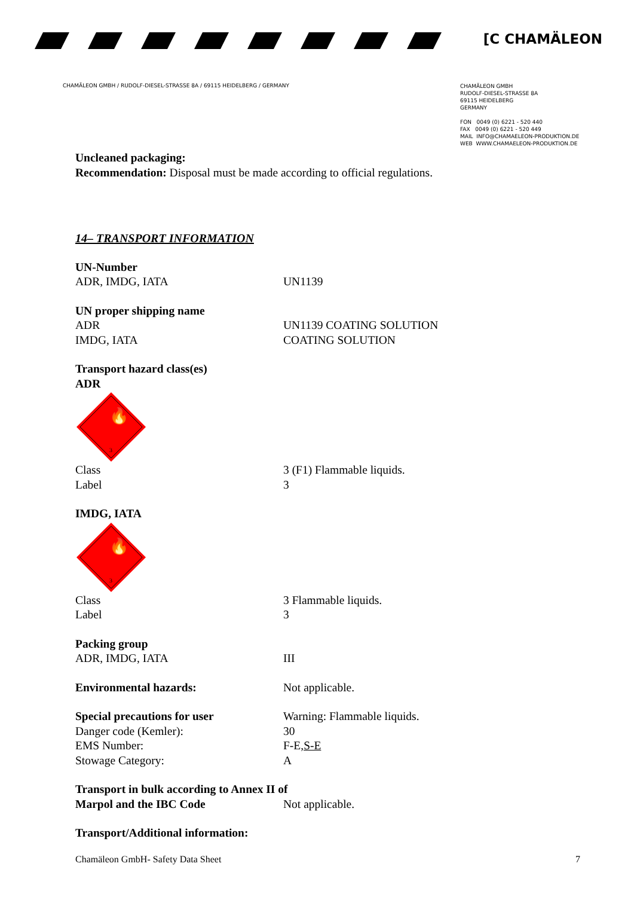[C CHAMÄLEON
CHAMÄLEON GMBH / RUDOLF-DIESEL-STRASSE 8A / 69115 HEIDELBERG / GERMANY
CHAMÄLEON GMBH
RUDOLF-DIESEL-STRASSE 8A
69115 HEIDELBERG
GERMANY
FON 0049 (0) 6221 - 520 440
FAX 0049 (0) 6221 - 520 449
MAIL INFO@CHAMAELEON-PRODUKTION.DE
WEB WWW.CHAMAELEON-PRODUKTION.DE
Uncleaned packaging:
Recommendation: Disposal must be made according to official regulations.
14– TRANSPORT INFORMATION
UN-Number
ADR, IMDG, IATA UN1139
UN proper shipping name
ADR UN1139 COATING SOLUTION
IMDG, IATA COATING SOLUTION
Transport hazard class(es)
ADR
🔥
3
Class 3 (F1) Flammable liquids.
Label 3
IMDG, IATA
🔥
3
Class 3 Flammable liquids.
Label 3
Packing group
ADR, IMDG, IATA III
Environmental hazards: Not applicable.
Special precautions for user Warning: Flammable liquids.
Danger code (Kemler): 30
EMS Number: F-E,S-E
Stowage Category: A
Transport in bulk according to Annex II of
Marpol and the IBC Code Not applicable.
Transport/Additional information:
Chamäleon GmbH- Safety Data Sheet 7